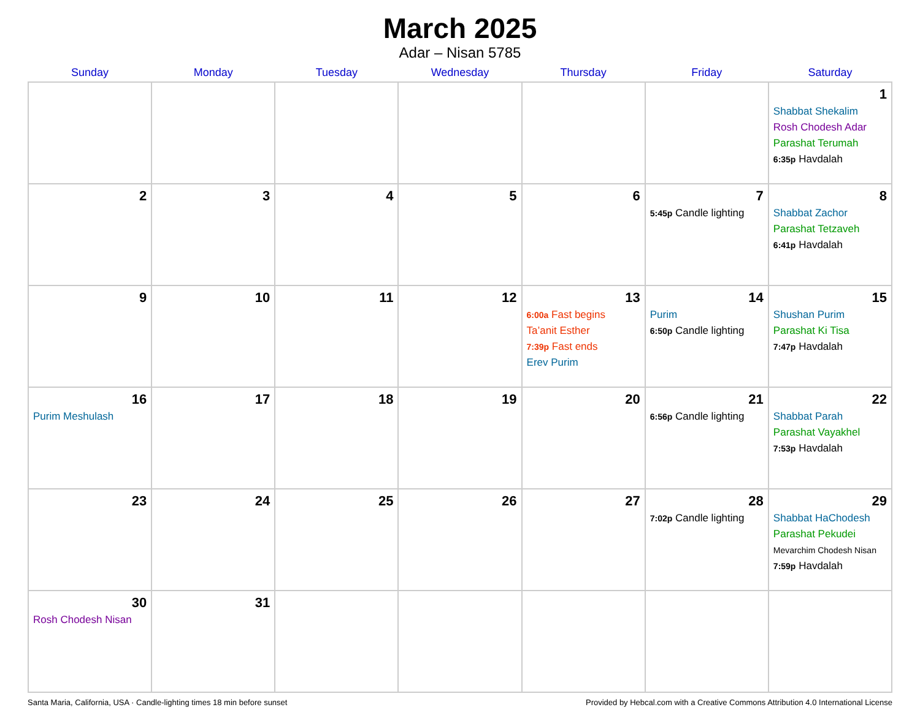March 2025
Adar – Nisan 5785
| Sunday | Monday | Tuesday | Wednesday | Thursday | Friday | Saturday |
| --- | --- | --- | --- | --- | --- | --- |
| | | | | | | 1 Shabbat Shekalim Rosh Chodesh Adar Parashat Terumah 6:35p Havdalah |
| 2 | 3 | 4 | 5 | 6 | 7 5:45p Candle lighting | 8 Shabbat Zachor Parashat Tetzaveh 6:41p Havdalah |
| 9 | 10 | 11 | 12 | 13 6:00a Fast begins Ta’anit Esther 7:39p Fast ends Erev Purim | 14 Purim 6:50p Candle lighting | 15 Shushan Purim Parashat Ki Tisa 7:47p Havdalah |
| 16 Purim Meshulash | 17 | 18 | 19 | 20 | 21 6:56p Candle lighting | 22 Shabbat Parah Parashat Vayakhel 7:53p Havdalah |
| 23 | 24 | 25 | 26 | 27 | 28 7:02p Candle lighting | 29 Shabbat HaChodesh Parashat Pekudei Mevarchim Chodesh Nisan 7:59p Havdalah |
| 30 Rosh Chodesh Nisan | 31 | | | | | |
Santa Maria, California, USA · Candle-lighting times 18 min before sunset Provided by Hebcal.com with a Creative Commons Attribution 4.0 International License